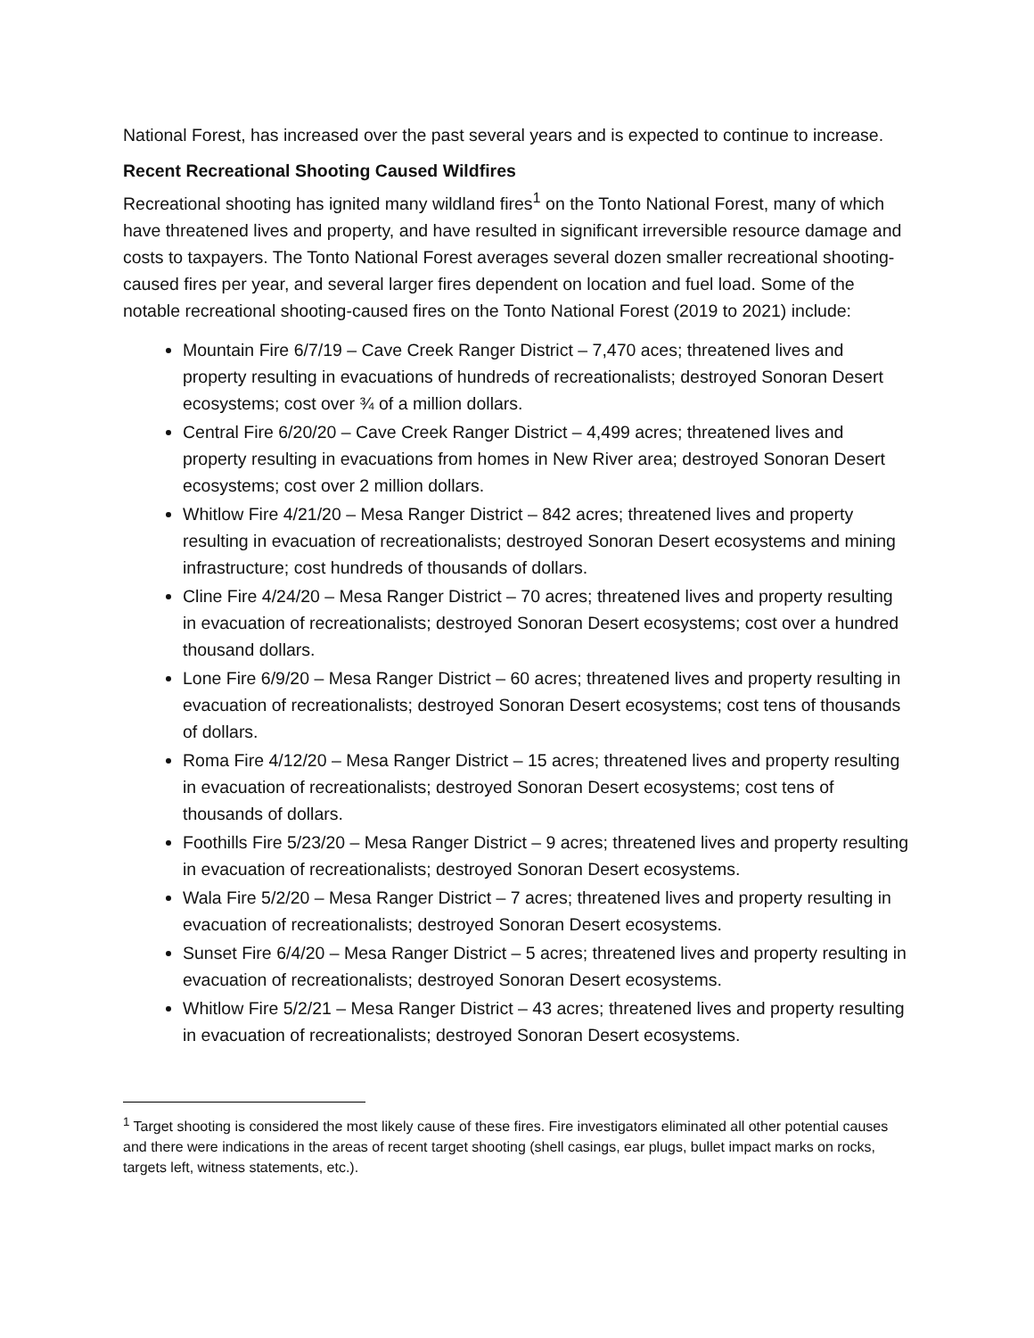National Forest, has increased over the past several years and is expected to continue to increase.
Recent Recreational Shooting Caused Wildfires
Recreational shooting has ignited many wildland fires<sup>1</sup> on the Tonto National Forest, many of which have threatened lives and property, and have resulted in significant irreversible resource damage and costs to taxpayers. The Tonto National Forest averages several dozen smaller recreational shooting-caused fires per year, and several larger fires dependent on location and fuel load. Some of the notable recreational shooting-caused fires on the Tonto National Forest (2019 to 2021) include:
Mountain Fire 6/7/19 – Cave Creek Ranger District – 7,470 aces; threatened lives and property resulting in evacuations of hundreds of recreationalists; destroyed Sonoran Desert ecosystems; cost over ¾ of a million dollars.
Central Fire 6/20/20 – Cave Creek Ranger District – 4,499 acres; threatened lives and property resulting in evacuations from homes in New River area; destroyed Sonoran Desert ecosystems; cost over 2 million dollars.
Whitlow Fire 4/21/20 – Mesa Ranger District – 842 acres; threatened lives and property resulting in evacuation of recreationalists; destroyed Sonoran Desert ecosystems and mining infrastructure; cost hundreds of thousands of dollars.
Cline Fire 4/24/20 – Mesa Ranger District – 70 acres; threatened lives and property resulting in evacuation of recreationalists; destroyed Sonoran Desert ecosystems; cost over a hundred thousand dollars.
Lone Fire 6/9/20 – Mesa Ranger District – 60 acres; threatened lives and property resulting in evacuation of recreationalists; destroyed Sonoran Desert ecosystems; cost tens of thousands of dollars.
Roma Fire 4/12/20 – Mesa Ranger District – 15 acres; threatened lives and property resulting in evacuation of recreationalists; destroyed Sonoran Desert ecosystems; cost tens of thousands of dollars.
Foothills Fire 5/23/20 – Mesa Ranger District – 9 acres; threatened lives and property resulting in evacuation of recreationalists; destroyed Sonoran Desert ecosystems.
Wala Fire 5/2/20 – Mesa Ranger District – 7 acres; threatened lives and property resulting in evacuation of recreationalists; destroyed Sonoran Desert ecosystems.
Sunset Fire 6/4/20 – Mesa Ranger District – 5 acres; threatened lives and property resulting in evacuation of recreationalists; destroyed Sonoran Desert ecosystems.
Whitlow Fire 5/2/21 – Mesa Ranger District – 43 acres; threatened lives and property resulting in evacuation of recreationalists; destroyed Sonoran Desert ecosystems.
<sup>1</sup> Target shooting is considered the most likely cause of these fires. Fire investigators eliminated all other potential causes and there were indications in the areas of recent target shooting (shell casings, ear plugs, bullet impact marks on rocks, targets left, witness statements, etc.).